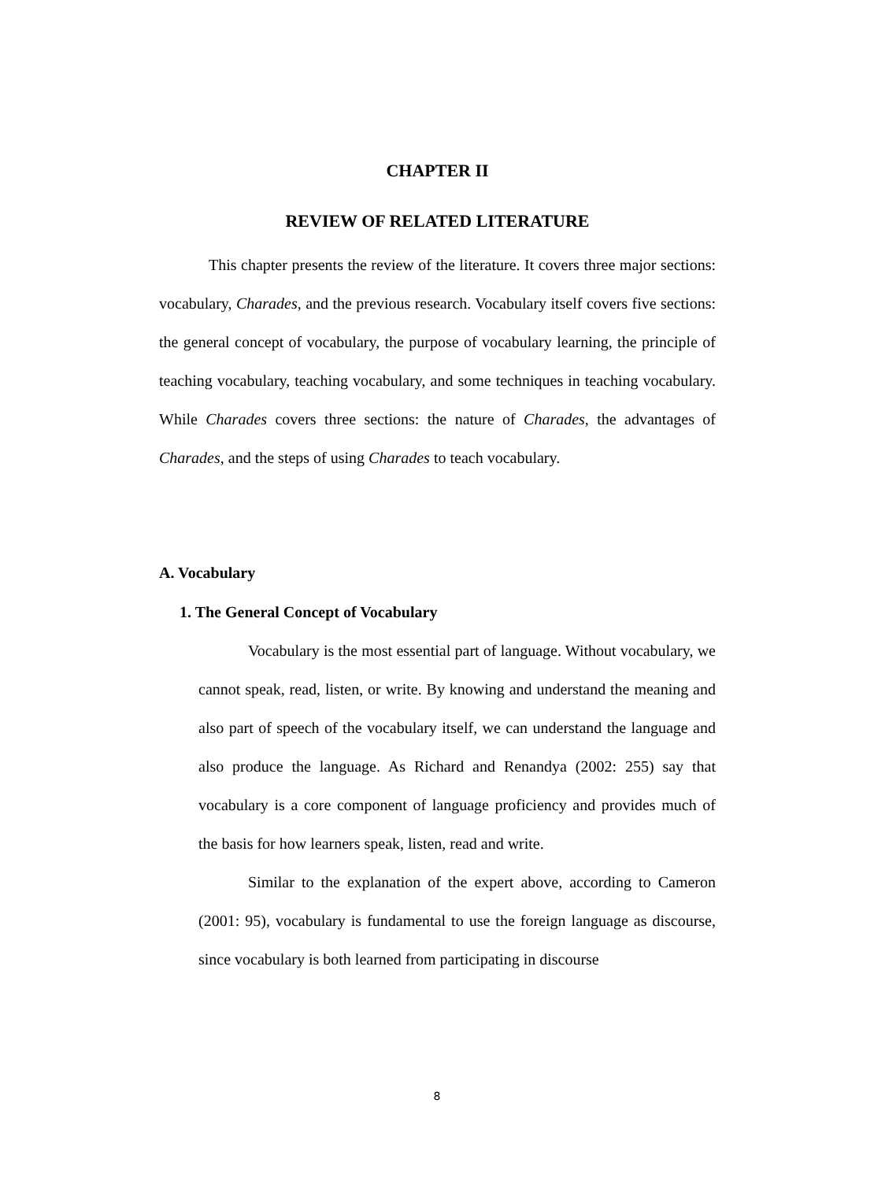CHAPTER II
REVIEW OF RELATED LITERATURE
This chapter presents the review of the literature. It covers three major sections: vocabulary, Charades, and the previous research. Vocabulary itself covers five sections: the general concept of vocabulary, the purpose of vocabulary learning, the principle of teaching vocabulary, teaching vocabulary, and some techniques in teaching vocabulary. While Charades covers three sections: the nature of Charades, the advantages of Charades, and the steps of using Charades to teach vocabulary.
A. Vocabulary
1. The General Concept of Vocabulary
Vocabulary is the most essential part of language. Without vocabulary, we cannot speak, read, listen, or write. By knowing and understand the meaning and also part of speech of the vocabulary itself, we can understand the language and also produce the language. As Richard and Renandya (2002: 255) say that vocabulary is a core component of language proficiency and provides much of the basis for how learners speak, listen, read and write.
Similar to the explanation of the expert above, according to Cameron (2001: 95), vocabulary is fundamental to use the foreign language as discourse, since vocabulary is both learned from participating in discourse
8